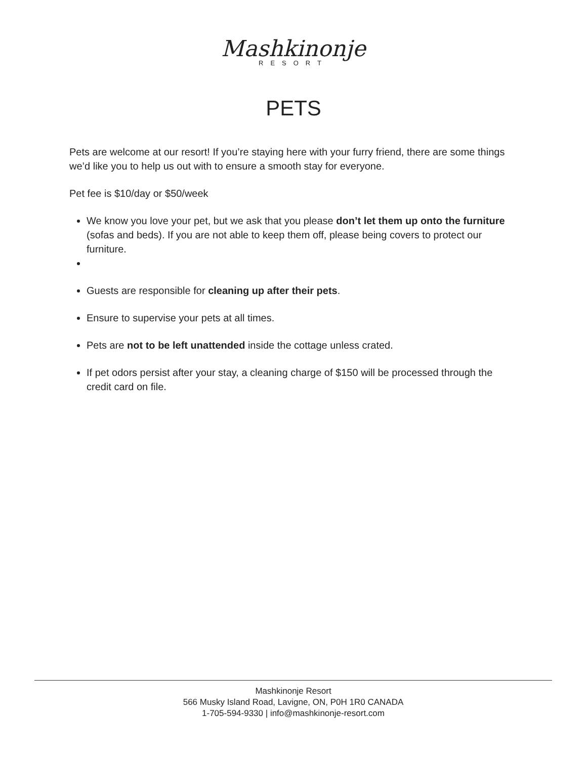Mashkinonje
RESORT
PETS
Pets are welcome at our resort! If you’re staying here with your furry friend, there are some things we’d like you to help us out with to ensure a smooth stay for everyone.
Pet fee is $10/day or $50/week
We know you love your pet, but we ask that you please don’t let them up onto the furniture (sofas and beds). If you are not able to keep them off, please being covers to protect our furniture.
Guests are responsible for cleaning up after their pets.
Ensure to supervise your pets at all times.
Pets are not to be left unattended inside the cottage unless crated.
If pet odors persist after your stay, a cleaning charge of $150 will be processed through the credit card on file.
Mashkinonje Resort
566 Musky Island Road, Lavigne, ON, P0H 1R0 CANADA
1-705-594-9330 | info@mashkinonje-resort.com